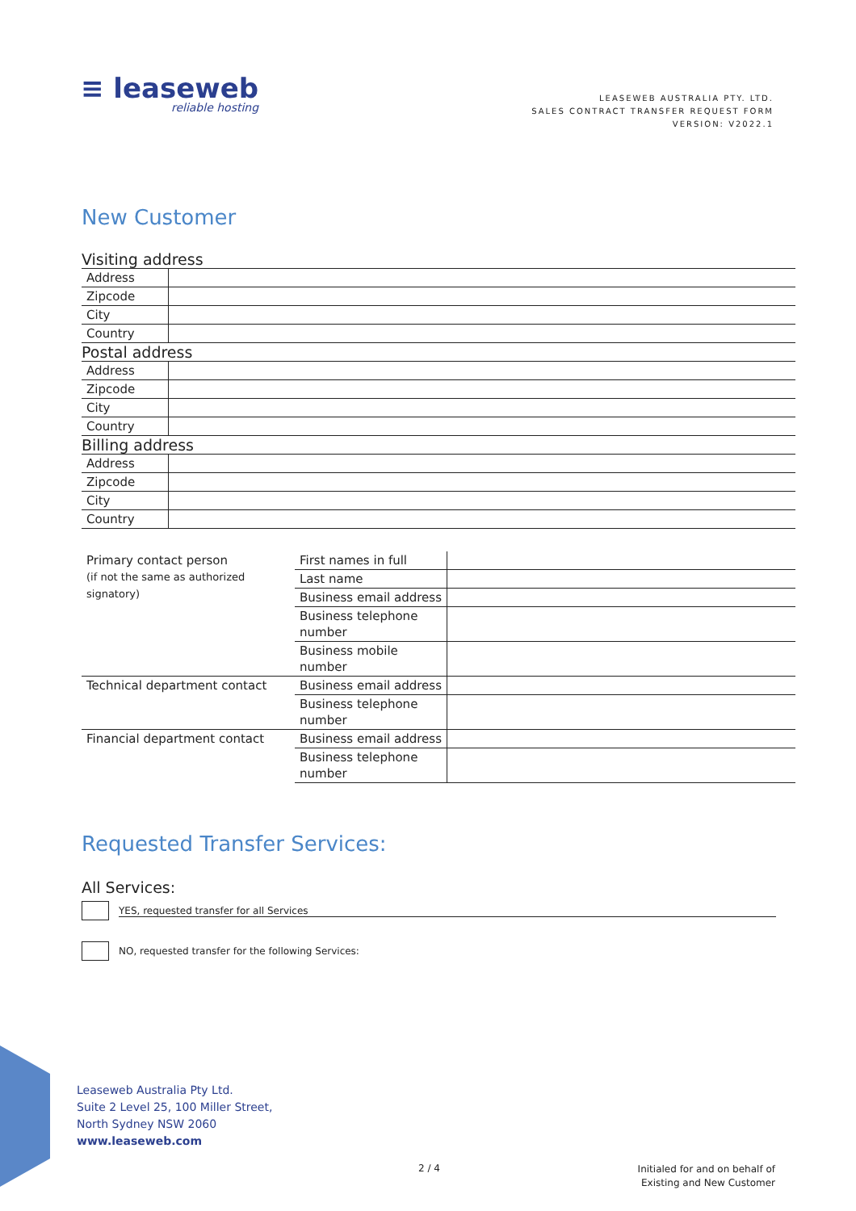≡ leaseweb
reliable hosting
LEASEWEB AUSTRALIA PTY. LTD.
SALES CONTRACT TRANSFER REQUEST FORM
VERSION: V2022.1
New Customer
Visiting address
| Address | |
| Zipcode | |
| City | |
| Country | |
Postal address
| Address | |
| Zipcode | |
| City | |
| Country | |
Billing address
| Address | |
| Zipcode | |
| City | |
| Country | |
| Primary contact person (if not the same as authorized signatory) | First names in full | |
| | Last name | |
| | Business email address | |
| | Business telephone number | |
| | Business mobile number | |
| Technical department contact | Business email address | |
| | Business telephone number | |
| Financial department contact | Business email address | |
| | Business telephone number | |
Requested Transfer Services:
All Services:
YES, requested transfer for all Services
NO, requested transfer for the following Services:
Leaseweb Australia Pty Ltd.
Suite 2 Level 25, 100 Miller Street,
North Sydney NSW 2060
www.leaseweb.com
2 / 4
Initialed for and on behalf of
Existing and New Customer